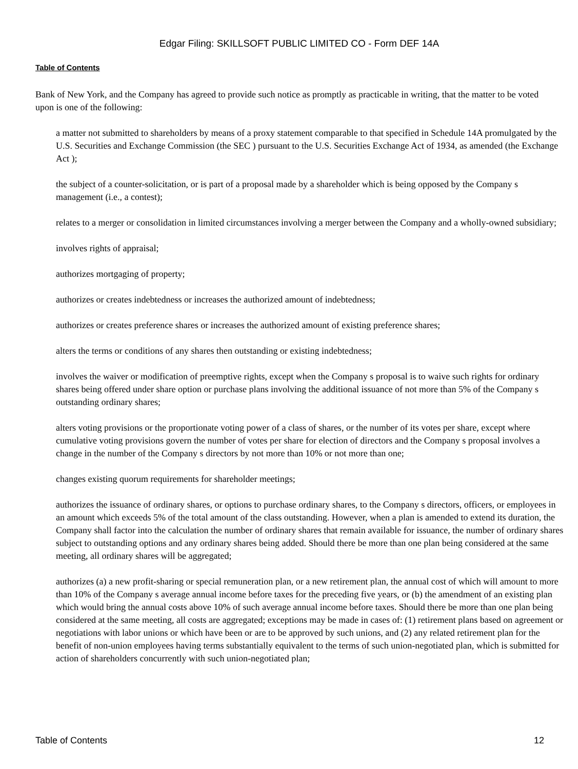Edgar Filing: SKILLSOFT PUBLIC LIMITED CO - Form DEF 14A
Table of Contents
Bank of New York, and the Company has agreed to provide such notice as promptly as practicable in writing, that the matter to be voted upon is one of the following:
a matter not submitted to shareholders by means of a proxy statement comparable to that specified in Schedule 14A promulgated by the U.S. Securities and Exchange Commission (the SEC ) pursuant to the U.S. Securities Exchange Act of 1934, as amended (the Exchange Act );
the subject of a counter-solicitation, or is part of a proposal made by a shareholder which is being opposed by the Company s management (i.e., a contest);
relates to a merger or consolidation in limited circumstances involving a merger between the Company and a wholly-owned subsidiary;
involves rights of appraisal;
authorizes mortgaging of property;
authorizes or creates indebtedness or increases the authorized amount of indebtedness;
authorizes or creates preference shares or increases the authorized amount of existing preference shares;
alters the terms or conditions of any shares then outstanding or existing indebtedness;
involves the waiver or modification of preemptive rights, except when the Company s proposal is to waive such rights for ordinary shares being offered under share option or purchase plans involving the additional issuance of not more than 5% of the Company s outstanding ordinary shares;
alters voting provisions or the proportionate voting power of a class of shares, or the number of its votes per share, except where cumulative voting provisions govern the number of votes per share for election of directors and the Company s proposal involves a change in the number of the Company s directors by not more than 10% or not more than one;
changes existing quorum requirements for shareholder meetings;
authorizes the issuance of ordinary shares, or options to purchase ordinary shares, to the Company s directors, officers, or employees in an amount which exceeds 5% of the total amount of the class outstanding. However, when a plan is amended to extend its duration, the Company shall factor into the calculation the number of ordinary shares that remain available for issuance, the number of ordinary shares subject to outstanding options and any ordinary shares being added. Should there be more than one plan being considered at the same meeting, all ordinary shares will be aggregated;
authorizes (a) a new profit-sharing or special remuneration plan, or a new retirement plan, the annual cost of which will amount to more than 10% of the Company s average annual income before taxes for the preceding five years, or (b) the amendment of an existing plan which would bring the annual costs above 10% of such average annual income before taxes. Should there be more than one plan being considered at the same meeting, all costs are aggregated; exceptions may be made in cases of: (1) retirement plans based on agreement or negotiations with labor unions or which have been or are to be approved by such unions, and (2) any related retirement plan for the benefit of non-union employees having terms substantially equivalent to the terms of such union-negotiated plan, which is submitted for action of shareholders concurrently with such union-negotiated plan;
Table of Contents 12